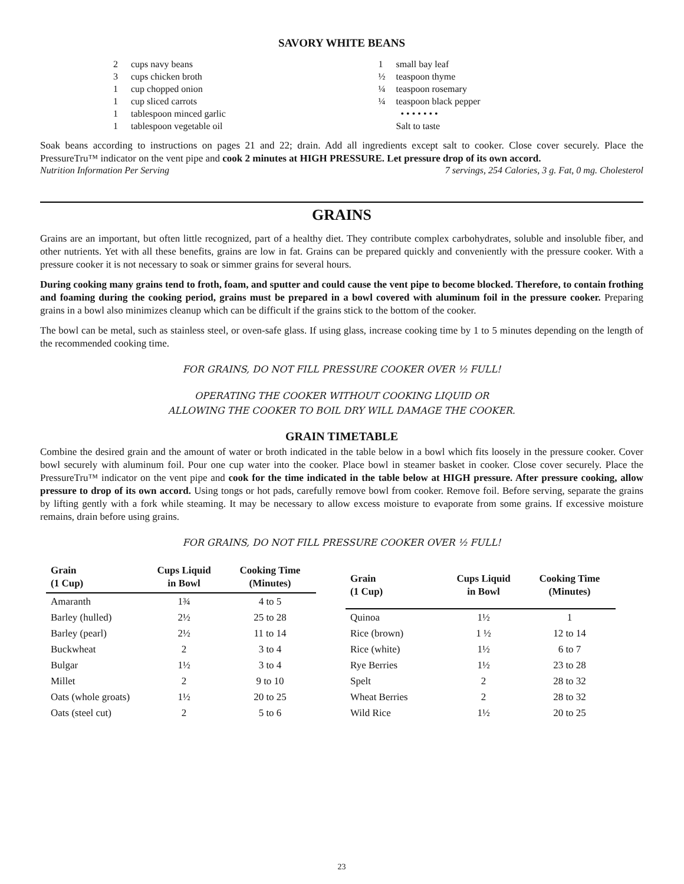SAVORY WHITE BEANS
2 cups navy beans
3 cups chicken broth
1 cup chopped onion
1 cup sliced carrots
1 tablespoon minced garlic
1 tablespoon vegetable oil
1 small bay leaf
½ teaspoon thyme
¼ teaspoon rosemary
¼ teaspoon black pepper
• • • • • • •
Salt to taste
Soak beans according to instructions on pages 21 and 22; drain. Add all ingredients except salt to cooker. Close cover securely. Place the PressureTru™ indicator on the vent pipe and cook 2 minutes at HIGH PRESSURE. Let pressure drop of its own accord.
Nutrition Information Per Serving 7 servings, 254 Calories, 3 g. Fat, 0 mg. Cholesterol
GRAINS
Grains are an important, but often little recognized, part of a healthy diet. They contribute complex carbohydrates, soluble and insoluble fiber, and other nutrients. Yet with all these benefits, grains are low in fat. Grains can be prepared quickly and conveniently with the pressure cooker. With a pressure cooker it is not necessary to soak or simmer grains for several hours.
During cooking many grains tend to froth, foam, and sputter and could cause the vent pipe to become blocked. Therefore, to contain frothing and foaming during the cooking period, grains must be prepared in a bowl covered with aluminum foil in the pressure cooker. Preparing grains in a bowl also minimizes cleanup which can be difficult if the grains stick to the bottom of the cooker.
The bowl can be metal, such as stainless steel, or oven-safe glass. If using glass, increase cooking time by 1 to 5 minutes depending on the length of the recommended cooking time.
FOR GRAINS, DO NOT FILL PRESSURE COOKER OVER ½ FULL!
OPERATING THE COOKER WITHOUT COOKING LIQUID OR
ALLOWING THE COOKER TO BOIL DRY WILL DAMAGE THE COOKER.
GRAIN TIMETABLE
Combine the desired grain and the amount of water or broth indicated in the table below in a bowl which fits loosely in the pressure cooker. Cover bowl securely with aluminum foil. Pour one cup water into the cooker. Place bowl in steamer basket in cooker. Close cover securely. Place the PressureTru™ indicator on the vent pipe and cook for the time indicated in the table below at HIGH pressure. After pressure cooking, allow pressure to drop of its own accord. Using tongs or hot pads, carefully remove bowl from cooker. Remove foil. Before serving, separate the grains by lifting gently with a fork while steaming. It may be necessary to allow excess moisture to evaporate from some grains. If excessive moisture remains, drain before using grains.
FOR GRAINS, DO NOT FILL PRESSURE COOKER OVER ½ FULL!
| Grain (1 Cup) | Cups Liquid in Bowl | Cooking Time (Minutes) |
| --- | --- | --- |
| Amaranth | 1¾ | 4 to 5 |
| Barley (hulled) | 2½ | 25 to 28 |
| Barley (pearl) | 2½ | 11 to 14 |
| Buckwheat | 2 | 3 to 4 |
| Bulgar | 1½ | 3 to 4 |
| Millet | 2 | 9 to 10 |
| Oats (whole groats) | 1½ | 20 to 25 |
| Oats (steel cut) | 2 | 5 to 6 |
| Grain (1 Cup) | Cups Liquid in Bowl | Cooking Time (Minutes) |
| --- | --- | --- |
| Quinoa | 1½ | 1 |
| Rice (brown) | 1 ½ | 12 to 14 |
| Rice (white) | 1½ | 6 to 7 |
| Rye Berries | 1½ | 23 to 28 |
| Spelt | 2 | 28 to 32 |
| Wheat Berries | 2 | 28 to 32 |
| Wild Rice | 1½ | 20 to 25 |
23